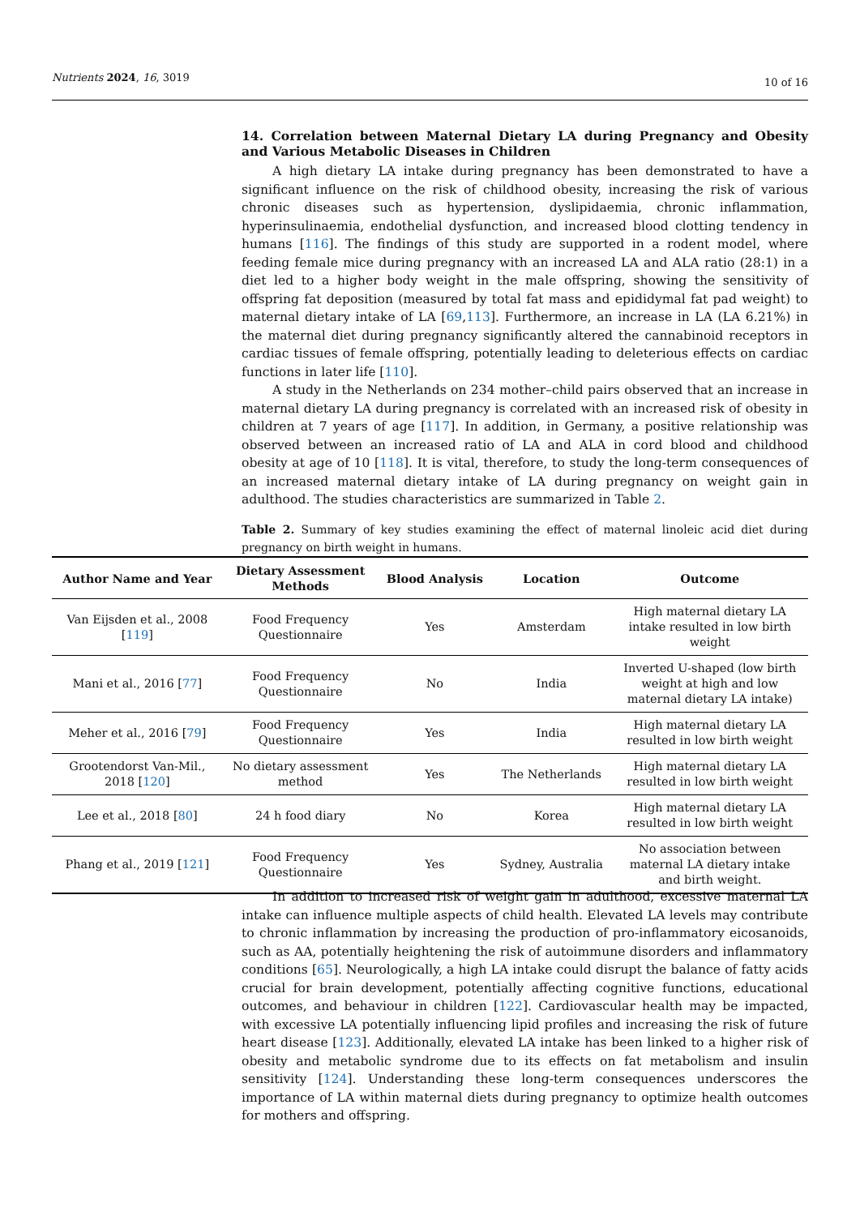Nutrients 2024, 16, 3019
10 of 16
14. Correlation between Maternal Dietary LA during Pregnancy and Obesity and Various Metabolic Diseases in Children
A high dietary LA intake during pregnancy has been demonstrated to have a significant influence on the risk of childhood obesity, increasing the risk of various chronic diseases such as hypertension, dyslipidaemia, chronic inflammation, hyperinsulinaemia, endothelial dysfunction, and increased blood clotting tendency in humans [116]. The findings of this study are supported in a rodent model, where feeding female mice during pregnancy with an increased LA and ALA ratio (28:1) in a diet led to a higher body weight in the male offspring, showing the sensitivity of offspring fat deposition (measured by total fat mass and epididymal fat pad weight) to maternal dietary intake of LA [69,113]. Furthermore, an increase in LA (LA 6.21%) in the maternal diet during pregnancy significantly altered the cannabinoid receptors in cardiac tissues of female offspring, potentially leading to deleterious effects on cardiac functions in later life [110].
A study in the Netherlands on 234 mother–child pairs observed that an increase in maternal dietary LA during pregnancy is correlated with an increased risk of obesity in children at 7 years of age [117]. In addition, in Germany, a positive relationship was observed between an increased ratio of LA and ALA in cord blood and childhood obesity at age of 10 [118]. It is vital, therefore, to study the long-term consequences of an increased maternal dietary intake of LA during pregnancy on weight gain in adulthood. The studies characteristics are summarized in Table 2.
Table 2. Summary of key studies examining the effect of maternal linoleic acid diet during pregnancy on birth weight in humans.
| Author Name and Year | Dietary Assessment Methods | Blood Analysis | Location | Outcome |
| --- | --- | --- | --- | --- |
| Van Eijsden et al., 2008 [ 119 ] | Food Frequency Questionnaire | Yes | Amsterdam | High maternal dietary LA intake resulted in low birth weight |
| Mani et al., 2016 [ 77 ] | Food Frequency Questionnaire | No | India | Inverted U-shaped (low birth weight at high and low maternal dietary LA intake) |
| Meher et al., 2016 [ 79 ] | Food Frequency Questionnaire | Yes | India | High maternal dietary LA resulted in low birth weight |
| Grootendorst Van-Mil., 2018 [ 120 ] | No dietary assessment method | Yes | The Netherlands | High maternal dietary LA resulted in low birth weight |
| Lee et al., 2018 [ 80 ] | 24 h food diary | No | Korea | High maternal dietary LA resulted in low birth weight |
| Phang et al., 2019 [ 121 ] | Food Frequency Questionnaire | Yes | Sydney, Australia | No association between maternal LA dietary intake and birth weight. |
In addition to increased risk of weight gain in adulthood, excessive maternal LA intake can influence multiple aspects of child health. Elevated LA levels may contribute to chronic inflammation by increasing the production of pro-inflammatory eicosanoids, such as AA, potentially heightening the risk of autoimmune disorders and inflammatory conditions [65]. Neurologically, a high LA intake could disrupt the balance of fatty acids crucial for brain development, potentially affecting cognitive functions, educational outcomes, and behaviour in children [122]. Cardiovascular health may be impacted, with excessive LA potentially influencing lipid profiles and increasing the risk of future heart disease [123]. Additionally, elevated LA intake has been linked to a higher risk of obesity and metabolic syndrome due to its effects on fat metabolism and insulin sensitivity [124]. Understanding these long-term consequences underscores the importance of LA within maternal diets during pregnancy to optimize health outcomes for mothers and offspring.